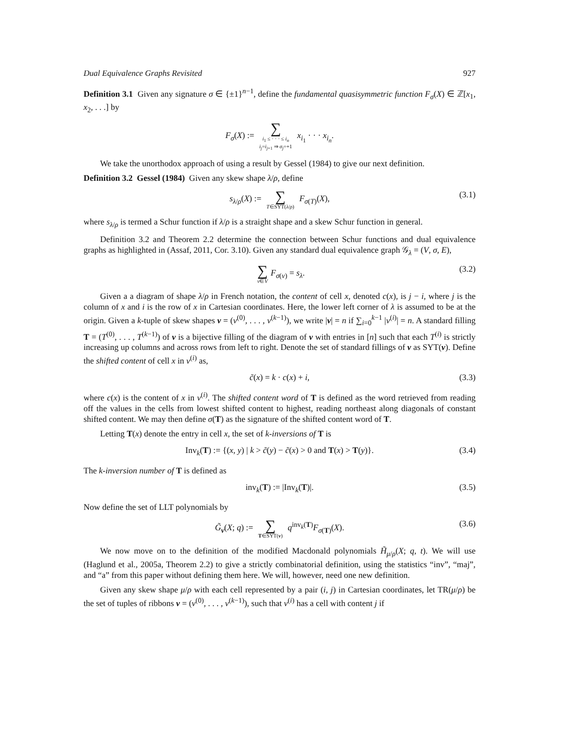Dual Equivalence Graphs Revisited 927
Definition 3.1 Given any signature σ ∈ {±1}<sup>n−1</sup>, define the fundamental quasisymmetric function F<sub>σ</sub>(X) ∈ ℤ[x<sub>1</sub>, x<sub>2</sub>, . . .] by
F<sub>σ</sub>(X) := ∑ i<sub>1</sub> ≤ · · · ≤ i<sub>n</sub> i<sub>j</sub>=i<sub>j+1</sub> ⇒ σ<sub>j</sub>=+1 x<sub>i<sub>1</sub></sub> · · · x<sub>i<sub>n</sub></sub>.
We take the unorthodox approach of using a result by Gessel (1984) to give our next definition.
Definition 3.2 Gessel (1984) Given any skew shape λ/ρ, define
s<sub>λ/ρ</sub>(X) := ∑ T∈SYT(λ/ρ) F<sub>σ(T)</sub>(X), (3.1)
where s<sub>λ/ρ</sub> is termed a Schur function if λ/ρ is a straight shape and a skew Schur function in general.
Definition 3.2 and Theorem 2.2 determine the connection between Schur functions and dual equivalence graphs as highlighted in (Assaf, 2011, Cor. 3.10). Given any standard dual equivalence graph 𝒢<sub>λ</sub> = (V, σ, E),
∑ v∈V F<sub>σ(v)</sub> = s<sub>λ</sub>. (3.2)
Given a a diagram of shape λ/ρ in French notation, the content of cell x, denoted c(x), is j − i, where j is the column of x and i is the row of x in Cartesian coordinates. Here, the lower left corner of λ is assumed to be at the origin. Given a k-tuple of skew shapes ν = (ν<sup>(0)</sup>, . . . , ν<sup>(k−1)</sup>), we write |ν| = n if ∑<sub>i=0</sub><sup>k−1</sup> |ν<sup>(i)</sup>| = n. A standard filling T = (T<sup>(0)</sup>, . . . , T<sup>(k−1)</sup>) of ν is a bijective filling of the diagram of ν with entries in [n] such that each T<sup>(i)</sup> is strictly increasing up columns and across rows from left to right. Denote the set of standard fillings of ν as SYT(ν). Define the shifted content of cell x in ν<sup>(i)</sup> as,
c̃(x) = k · c(x) + i, (3.3)
where c(x) is the content of x in ν<sup>(i)</sup>. The shifted content word of T is defined as the word retrieved from reading off the values in the cells from lowest shifted content to highest, reading northeast along diagonals of constant shifted content. We may then define σ(T) as the signature of the shifted content word of T.
Letting T(x) denote the entry in cell x, the set of k-inversions of T is
Inv<sub>k</sub>(T) := {(x, y) | k > c̃(y) − c̃(x) > 0 and T(x) > T(y)}. (3.4)
The k-inversion number of T is defined as
inv<sub>k</sub>(T) := |Inv<sub>k</sub>(T)|. (3.5)
Now define the set of LLT polynomials by
G̃<sub>ν</sub>(X; q) := ∑ T∈SYT(ν) q<sup>inv<sub>k</sub>(T)</sup>F<sub>σ(T)</sub>(X). (3.6)
We now move on to the definition of the modified Macdonald polynomials H̃<sub>μ/ρ</sub>(X; q, t). We will use (Haglund et al., 2005a, Theorem 2.2) to give a strictly combinatorial definition, using the statistics “inv”, “maj”, and “a” from this paper without defining them here. We will, however, need one new definition.
Given any skew shape μ/ρ with each cell represented by a pair (i, j) in Cartesian coordinates, let TR(μ/ρ) be the set of tuples of ribbons ν = (ν<sup>(0)</sup>, . . . , ν<sup>(k−1)</sup>), such that ν<sup>(i)</sup> has a cell with content j if